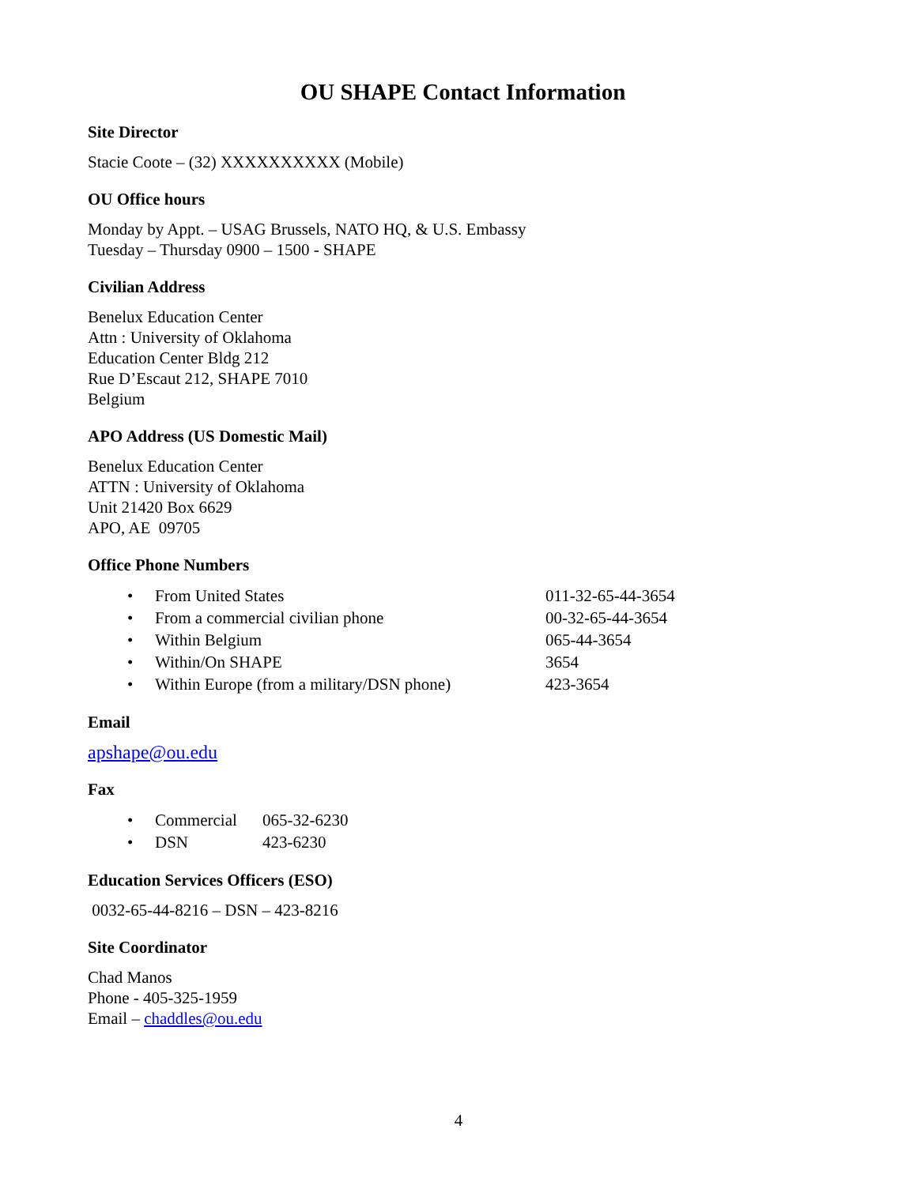OU SHAPE Contact Information
Site Director
Stacie Coote – (32) XXXXXXXXXX (Mobile)
OU Office hours
Monday by Appt. – USAG Brussels, NATO HQ, & U.S. Embassy
Tuesday – Thursday 0900 – 1500 - SHAPE
Civilian Address
Benelux Education Center
Attn : University of Oklahoma
Education Center Bldg 212
Rue D’Escaut 212, SHAPE 7010
Belgium
APO Address (US Domestic Mail)
Benelux Education Center
ATTN : University of Oklahoma
Unit 21420 Box 6629
APO, AE 09705
Office Phone Numbers
| • | From United States | 011-32-65-44-3654 |
| • | From a commercial civilian phone | 00-32-65-44-3654 |
| • | Within Belgium | 065-44-3654 |
| • | Within/On SHAPE | 3654 |
| • | Within Europe (from a military/DSN phone) | 423-3654 |
Email
apshape@ou.edu
Fax
| • | Commercial | 065-32-6230 |
| • | DSN | 423-6230 |
Education Services Officers (ESO)
0032-65-44-8216 – DSN – 423-8216
Site Coordinator
Chad Manos
Phone - 405-325-1959
Email – chaddles@ou.edu
4